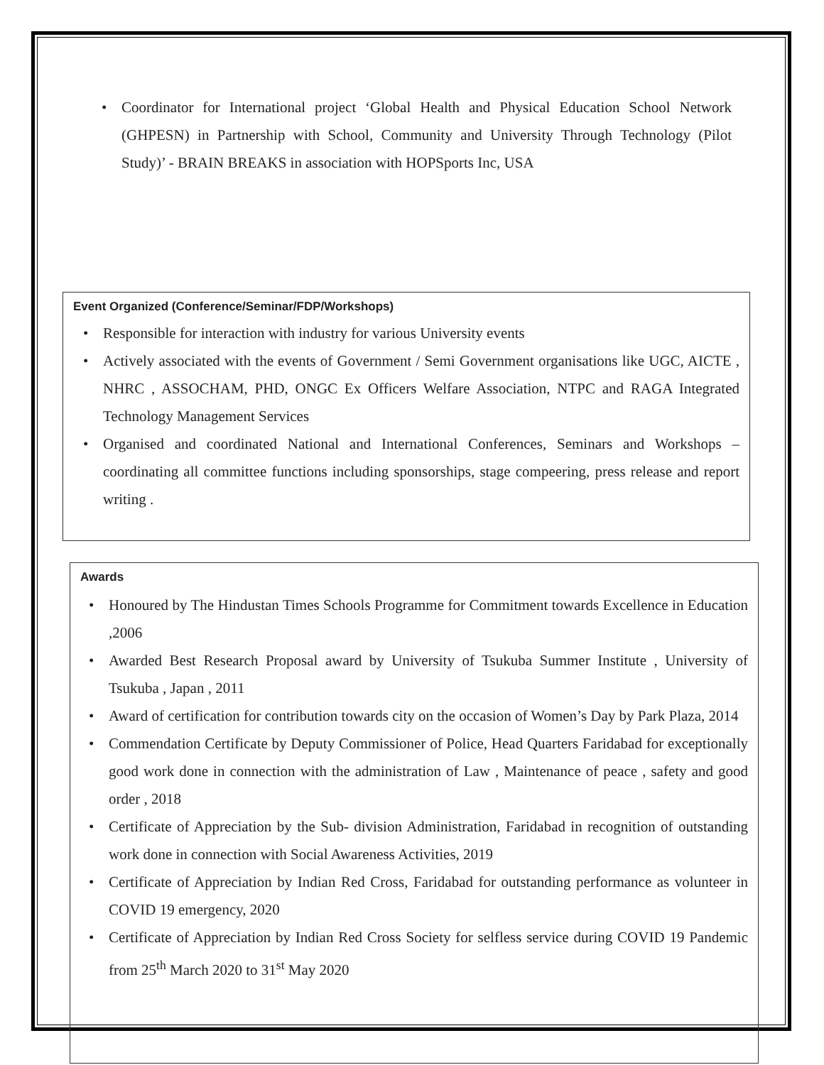• Coordinator for International project ‘Global Health and Physical Education School Network (GHPESN) in Partnership with School, Community and University Through Technology (Pilot Study)’ - BRAIN BREAKS in association with HOPSports Inc, USA
Event Organized (Conference/Seminar/FDP/Workshops)
• Responsible for interaction with industry for various University events
• Actively associated with the events of Government / Semi Government organisations like UGC, AICTE , NHRC , ASSOCHAM, PHD, ONGC Ex Officers Welfare Association, NTPC and RAGA Integrated Technology Management Services
• Organised and coordinated National and International Conferences, Seminars and Workshops – coordinating all committee functions including sponsorships, stage compeering, press release and report writing .
Awards
• Honoured by The Hindustan Times Schools Programme for Commitment towards Excellence in Education ,2006
• Awarded Best Research Proposal award by University of Tsukuba Summer Institute , University of Tsukuba , Japan , 2011
• Award of certification for contribution towards city on the occasion of Women’s Day by Park Plaza, 2014
• Commendation Certificate by Deputy Commissioner of Police, Head Quarters Faridabad for exceptionally good work done in connection with the administration of Law , Maintenance of peace , safety and good order , 2018
• Certificate of Appreciation by the Sub- division Administration, Faridabad in recognition of outstanding work done in connection with Social Awareness Activities, 2019
• Certificate of Appreciation by Indian Red Cross, Faridabad for outstanding performance as volunteer in COVID 19 emergency, 2020
• Certificate of Appreciation by Indian Red Cross Society for selfless service during COVID 19 Pandemic from 25<sup>th</sup> March 2020 to 31<sup>st</sup> May 2020